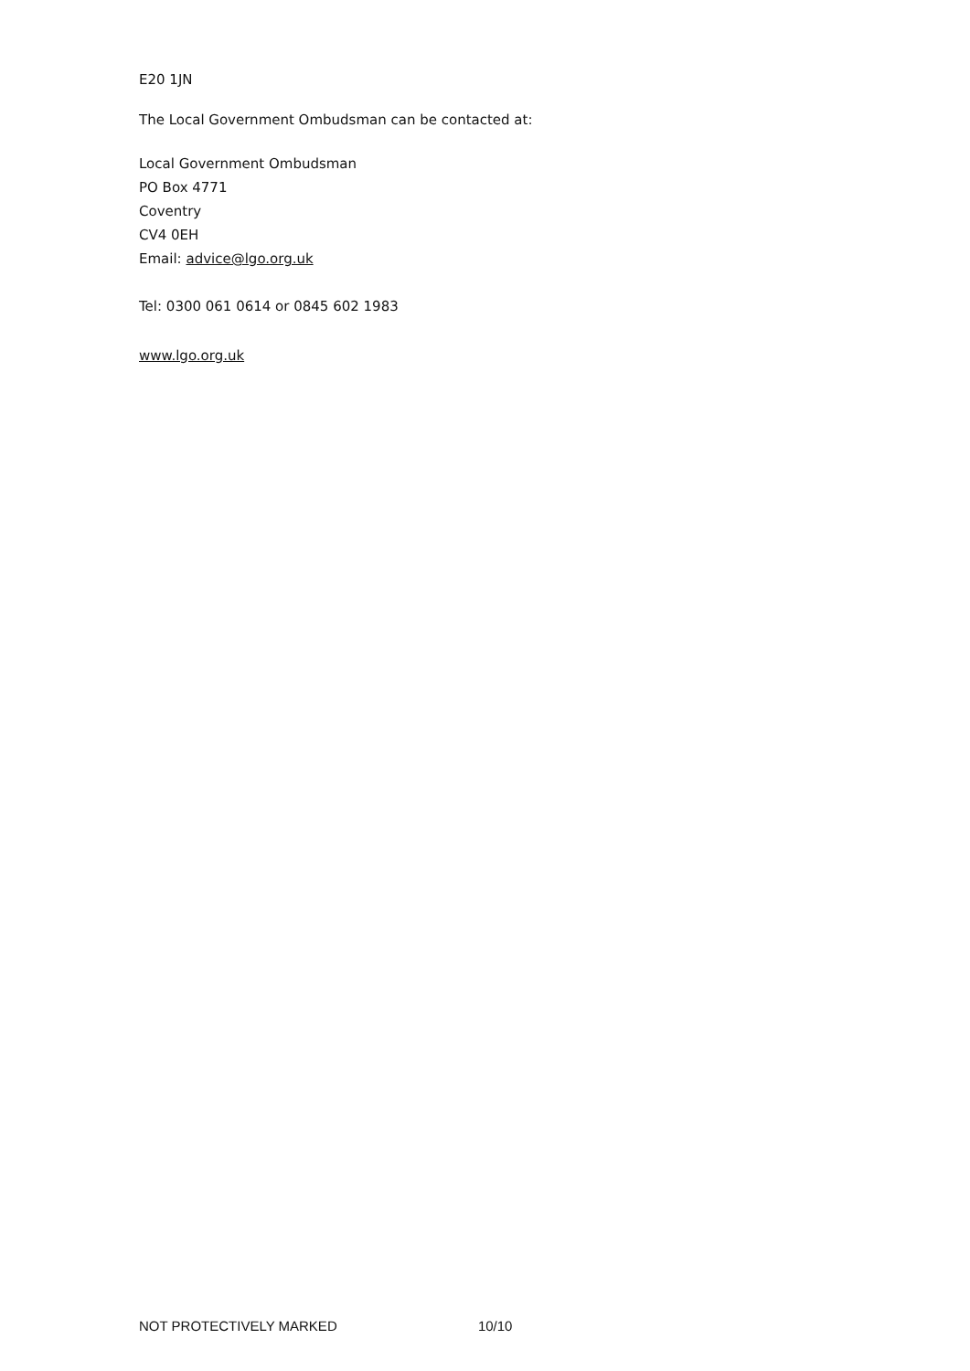E20 1JN
The Local Government Ombudsman can be contacted at:
Local Government Ombudsman
PO Box 4771
Coventry
CV4 0EH
Email: advice@lgo.org.uk
Tel: 0300 061 0614 or 0845 602 1983
www.lgo.org.uk
NOT PROTECTIVELY MARKED 10/10